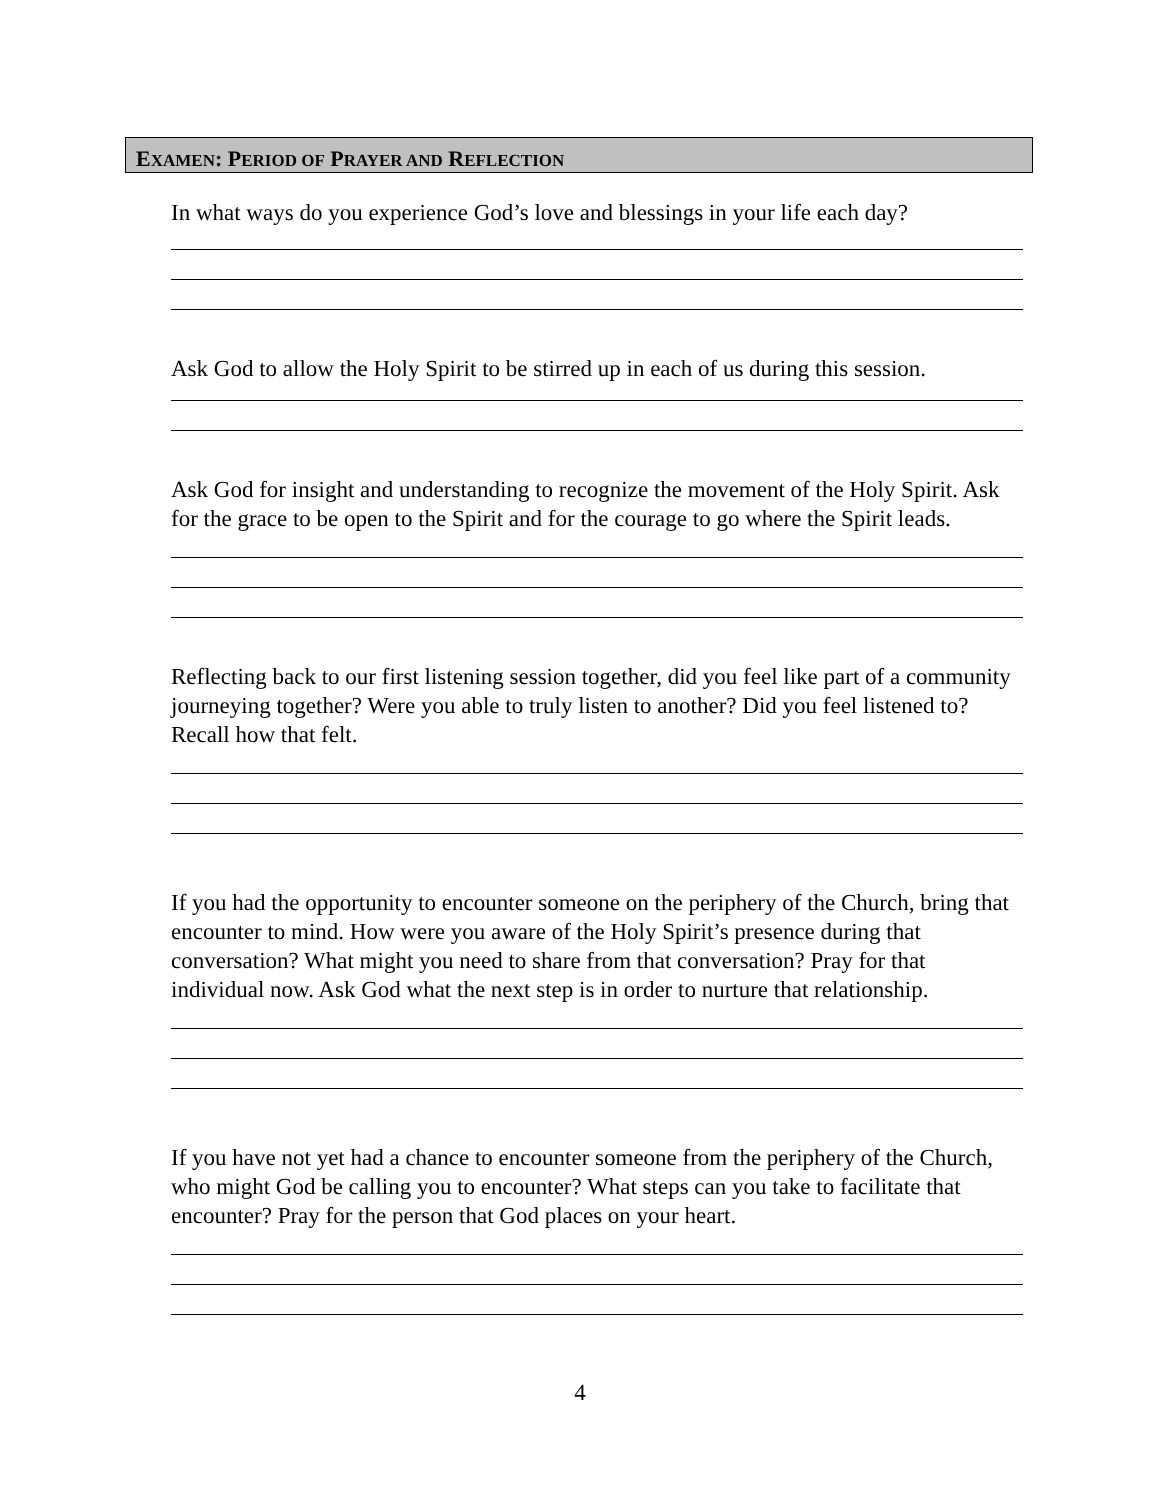EXAMEN: PERIOD OF PRAYER AND REFLECTION
In what ways do you experience God’s love and blessings in your life each day?
Ask God to allow the Holy Spirit to be stirred up in each of us during this session.
Ask God for insight and understanding to recognize the movement of the Holy Spirit. Ask for the grace to be open to the Spirit and for the courage to go where the Spirit leads.
Reflecting back to our first listening session together, did you feel like part of a community journeying together? Were you able to truly listen to another? Did you feel listened to? Recall how that felt.
If you had the opportunity to encounter someone on the periphery of the Church, bring that encounter to mind. How were you aware of the Holy Spirit’s presence during that conversation? What might you need to share from that conversation? Pray for that individual now. Ask God what the next step is in order to nurture that relationship.
If you have not yet had a chance to encounter someone from the periphery of the Church, who might God be calling you to encounter? What steps can you take to facilitate that encounter? Pray for the person that God places on your heart.
4